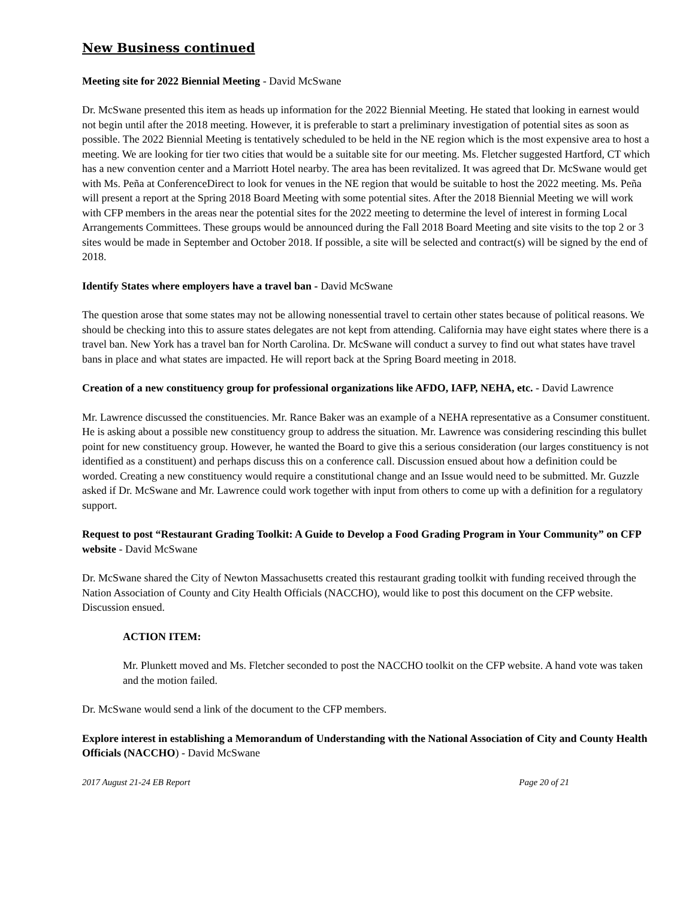New Business continued
Meeting site for 2022 Biennial Meeting - David McSwane
Dr. McSwane presented this item as heads up information for the 2022 Biennial Meeting. He stated that looking in earnest would not begin until after the 2018 meeting. However, it is preferable to start a preliminary investigation of potential sites as soon as possible. The 2022 Biennial Meeting is tentatively scheduled to be held in the NE region which is the most expensive area to host a meeting. We are looking for tier two cities that would be a suitable site for our meeting. Ms. Fletcher suggested Hartford, CT which has a new convention center and a Marriott Hotel nearby. The area has been revitalized. It was agreed that Dr. McSwane would get with Ms. Peña at ConferenceDirect to look for venues in the NE region that would be suitable to host the 2022 meeting. Ms. Peña will present a report at the Spring 2018 Board Meeting with some potential sites. After the 2018 Biennial Meeting we will work with CFP members in the areas near the potential sites for the 2022 meeting to determine the level of interest in forming Local Arrangements Committees. These groups would be announced during the Fall 2018 Board Meeting and site visits to the top 2 or 3 sites would be made in September and October 2018. If possible, a site will be selected and contract(s) will be signed by the end of 2018.
Identify States where employers have a travel ban - David McSwane
The question arose that some states may not be allowing nonessential travel to certain other states because of political reasons. We should be checking into this to assure states delegates are not kept from attending. California may have eight states where there is a travel ban. New York has a travel ban for North Carolina. Dr. McSwane will conduct a survey to find out what states have travel bans in place and what states are impacted. He will report back at the Spring Board meeting in 2018.
Creation of a new constituency group for professional organizations like AFDO, IAFP, NEHA, etc. - David Lawrence
Mr. Lawrence discussed the constituencies. Mr. Rance Baker was an example of a NEHA representative as a Consumer constituent. He is asking about a possible new constituency group to address the situation. Mr. Lawrence was considering rescinding this bullet point for new constituency group. However, he wanted the Board to give this a serious consideration (our larges constituency is not identified as a constituent) and perhaps discuss this on a conference call. Discussion ensued about how a definition could be worded. Creating a new constituency would require a constitutional change and an Issue would need to be submitted. Mr. Guzzle asked if Dr. McSwane and Mr. Lawrence could work together with input from others to come up with a definition for a regulatory support.
Request to post “Restaurant Grading Toolkit: A Guide to Develop a Food Grading Program in Your Community” on CFP website - David McSwane
Dr. McSwane shared the City of Newton Massachusetts created this restaurant grading toolkit with funding received through the Nation Association of County and City Health Officials (NACCHO), would like to post this document on the CFP website. Discussion ensued.
ACTION ITEM:
Mr. Plunkett moved and Ms. Fletcher seconded to post the NACCHO toolkit on the CFP website. A hand vote was taken and the motion failed.
Dr. McSwane would send a link of the document to the CFP members.
Explore interest in establishing a Memorandum of Understanding with the National Association of City and County Health Officials (NACCHO) - David McSwane
2017 August 21-24 EB Report Page 20 of 21